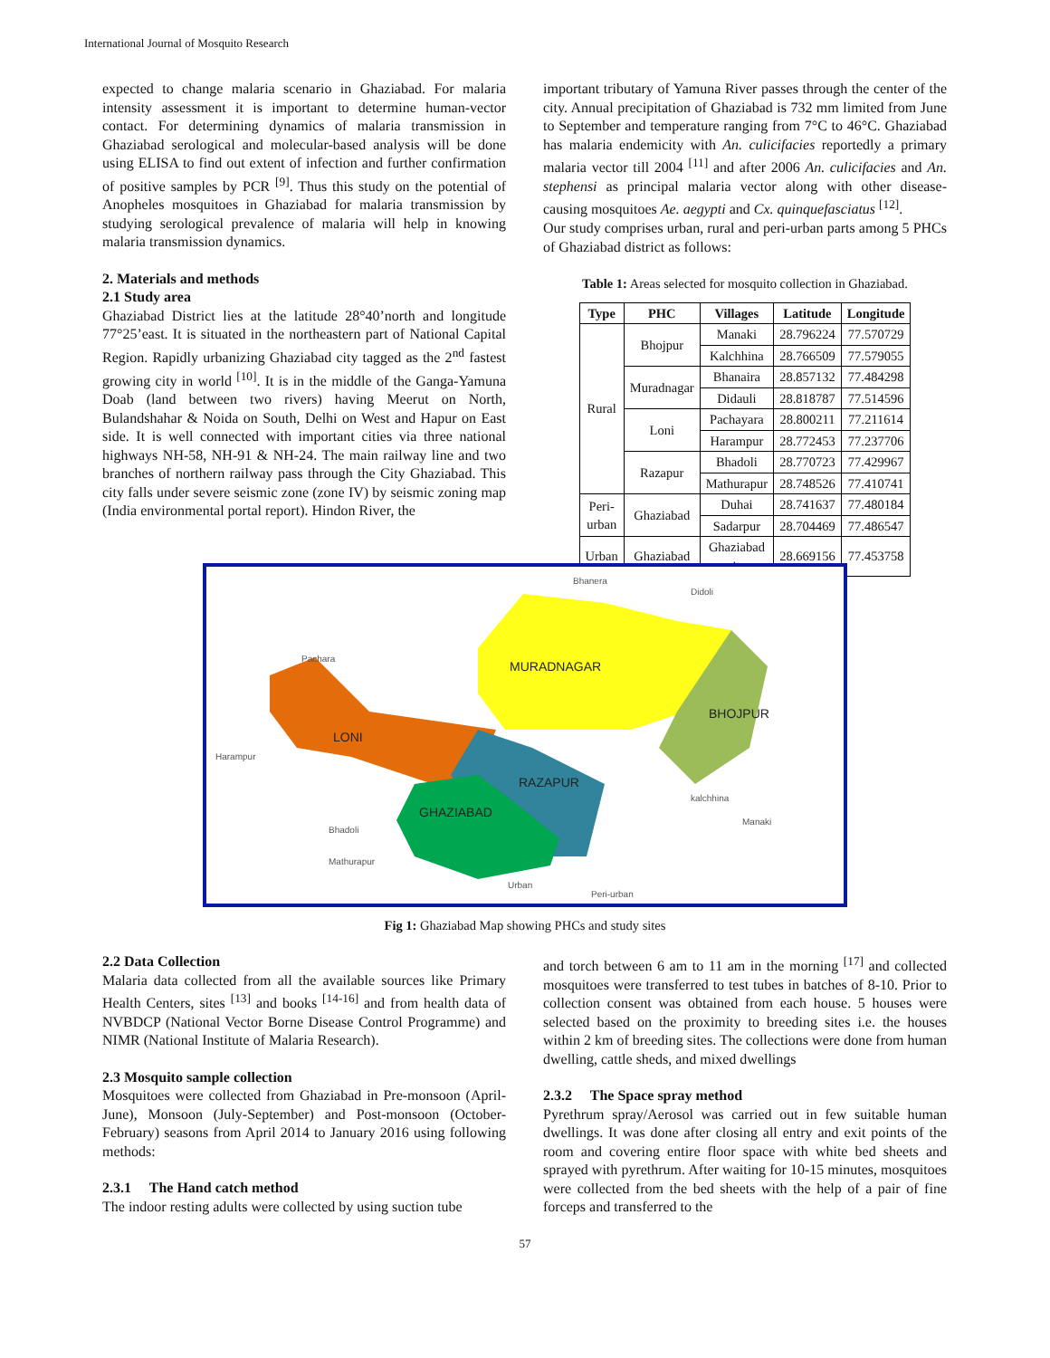International Journal of Mosquito Research
expected to change malaria scenario in Ghaziabad. For malaria intensity assessment it is important to determine human-vector contact. For determining dynamics of malaria transmission in Ghaziabad serological and molecular-based analysis will be done using ELISA to find out extent of infection and further confirmation of positive samples by PCR <sup>[9]</sup>. Thus this study on the potential of Anopheles mosquitoes in Ghaziabad for malaria transmission by studying serological prevalence of malaria will help in knowing malaria transmission dynamics.
2. Materials and methods
2.1 Study area
Ghaziabad District lies at the latitude 28°40’north and longitude 77°25’east. It is situated in the northeastern part of National Capital Region. Rapidly urbanizing Ghaziabad city tagged as the 2<sup>nd</sup> fastest growing city in world <sup>[10]</sup>. It is in the middle of the Ganga-Yamuna Doab (land between two rivers) having Meerut on North, Bulandshahar & Noida on South, Delhi on West and Hapur on East side. It is well connected with important cities via three national highways NH-58, NH-91 & NH-24. The main railway line and two branches of northern railway pass through the City Ghaziabad. This city falls under severe seismic zone (zone IV) by seismic zoning map (India environmental portal report). Hindon River, the
important tributary of Yamuna River passes through the center of the city. Annual precipitation of Ghaziabad is 732 mm limited from June to September and temperature ranging from 7°C to 46°C. Ghaziabad has malaria endemicity with An. culicifacies reportedly a primary malaria vector till 2004 <sup>[11]</sup> and after 2006 An. culicifacies and An. stephensi as principal malaria vector along with other disease-causing mosquitoes Ae. aegypti and Cx. quinquefasciatus <sup>[12]</sup>.
Our study comprises urban, rural and peri-urban parts among 5 PHCs of Ghaziabad district as follows:
Table 1: Areas selected for mosquito collection in Ghaziabad.
| Type | PHC | Villages | Latitude | Longitude |
| --- | --- | --- | --- | --- |
| Rural | Bhojpur | Manaki | 28.796224 | 77.570729 |
| | | Kalchhina | 28.766509 | 77.579055 |
| | Muradnagar | Bhanaira | 28.857132 | 77.484298 |
| | | Didauli | 28.818787 | 77.514596 |
| | Loni | Pachayara | 28.800211 | 77.211614 |
| | | Harampur | 28.772453 | 77.237706 |
| | Razapur | Bhadoli | 28.770723 | 77.429967 |
| | | Mathurapur | 28.748526 | 77.410741 |
| Peri- urban | Ghaziabad | Duhai | 28.741637 | 77.480184 |
| | | Sadarpur | 28.704469 | 77.486547 |
| Urban | Ghaziabad | Ghaziabad city | 28.669156 | 77.453758 |
Bhanera
Didoli
Pachara
MURADNAGAR
BHOJPUR
LONI
Harampur
RAZAPUR
kalchhina
GHAZIABAD
Manaki
Bhadoli
Mathurapur
Urban
Peri-urban
Fig 1: Ghaziabad Map showing PHCs and study sites
2.2 Data Collection
Malaria data collected from all the available sources like Primary Health Centers, sites <sup>[13]</sup> and books <sup>[14-16]</sup> and from health data of NVBDCP (National Vector Borne Disease Control Programme) and NIMR (National Institute of Malaria Research).
2.3 Mosquito sample collection
Mosquitoes were collected from Ghaziabad in Pre-monsoon (April- June), Monsoon (July-September) and Post-monsoon (October-February) seasons from April 2014 to January 2016 using following methods:
2.3.1 The Hand catch method
The indoor resting adults were collected by using suction tube
and torch between 6 am to 11 am in the morning <sup>[17]</sup> and collected mosquitoes were transferred to test tubes in batches of 8-10. Prior to collection consent was obtained from each house. 5 houses were selected based on the proximity to breeding sites i.e. the houses within 2 km of breeding sites. The collections were done from human dwelling, cattle sheds, and mixed dwellings
2.3.2 The Space spray method
Pyrethrum spray/Aerosol was carried out in few suitable human dwellings. It was done after closing all entry and exit points of the room and covering entire floor space with white bed sheets and sprayed with pyrethrum. After waiting for 10-15 minutes, mosquitoes were collected from the bed sheets with the help of a pair of fine forceps and transferred to the
57